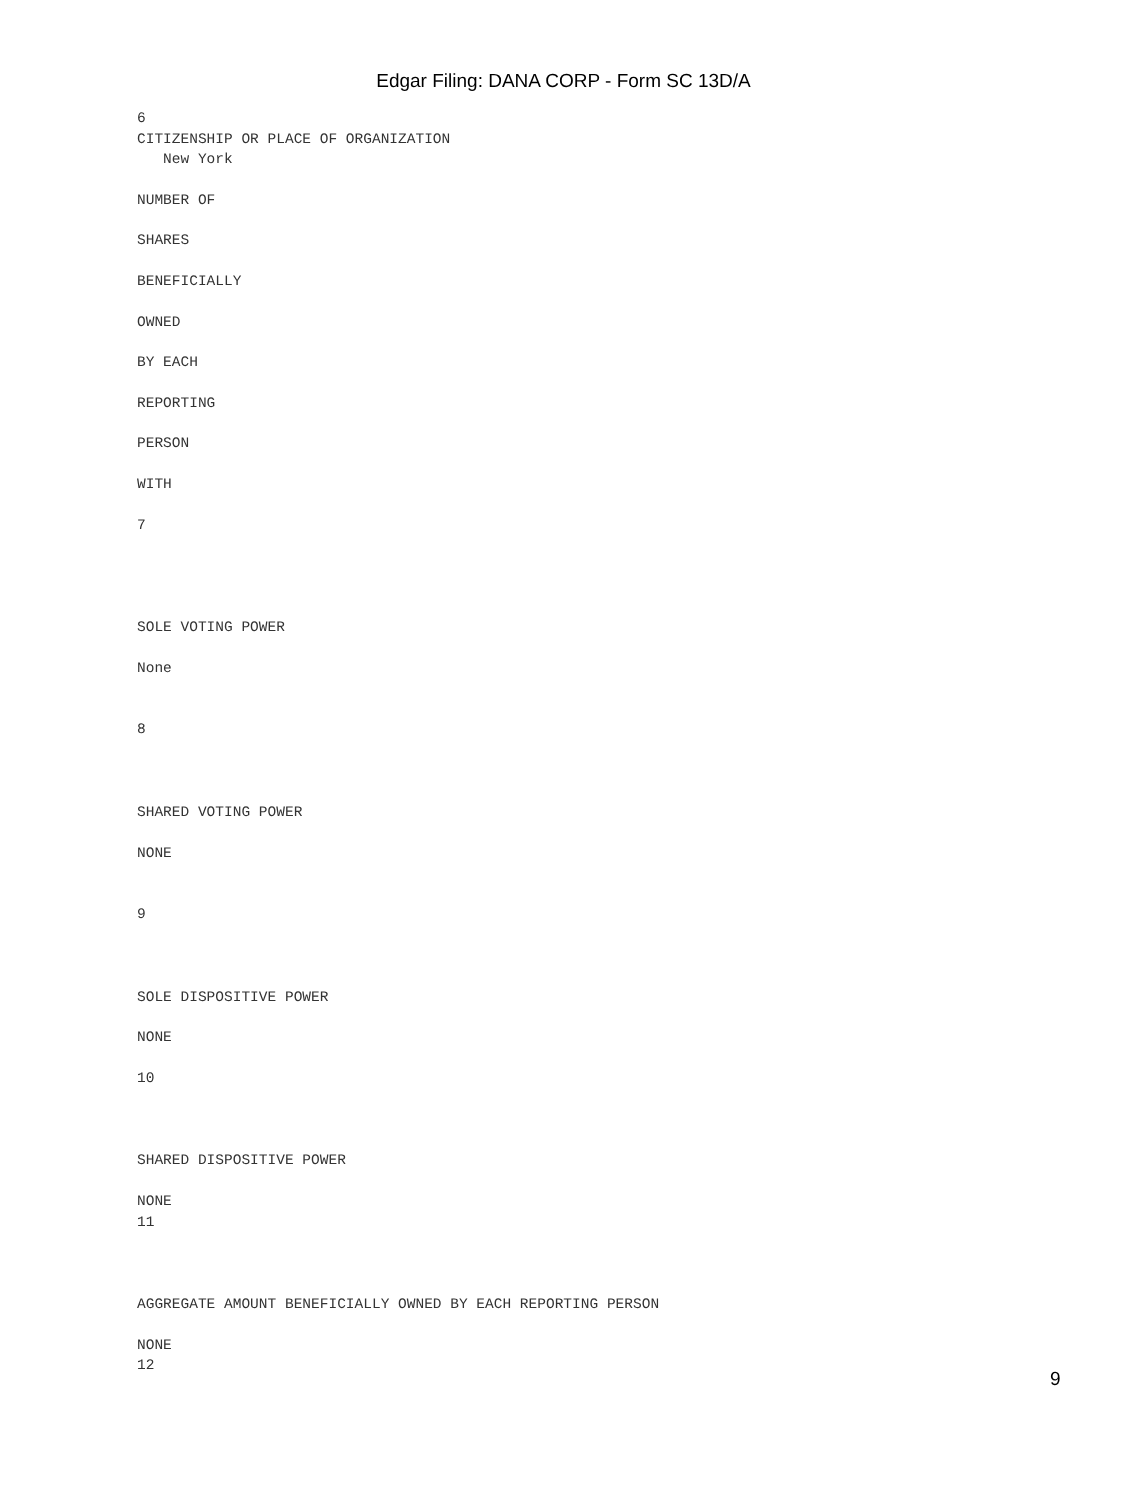Edgar Filing: DANA CORP - Form SC 13D/A
6
CITIZENSHIP OR PLACE OF ORGANIZATION
New York
NUMBER OF
SHARES
BENEFICIALLY
OWNED
BY EACH
REPORTING
PERSON
WITH
7
SOLE VOTING POWER
None
8
SHARED VOTING POWER
NONE
9
SOLE DISPOSITIVE POWER
NONE
10
SHARED DISPOSITIVE POWER
NONE
11
AGGREGATE AMOUNT BENEFICIALLY OWNED BY EACH REPORTING PERSON
NONE
12
9